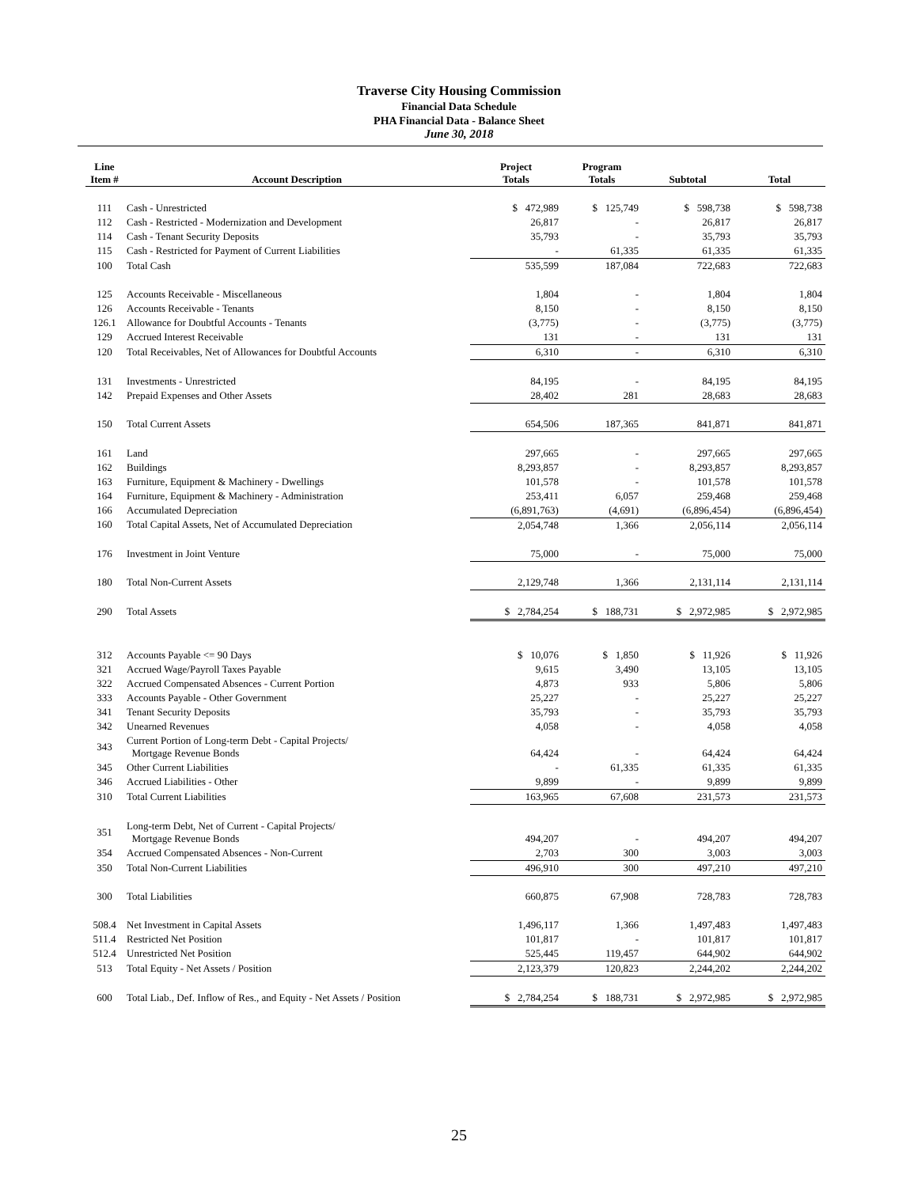Traverse City Housing Commission
Financial Data Schedule
PHA Financial Data - Balance Sheet
June 30, 2018
| Line Item # | Account Description | Project Totals | Program Totals | Subtotal | Total |
| --- | --- | --- | --- | --- | --- |
| 111 | Cash - Unrestricted | $ 472,989 | $ 125,749 | $ 598,738 | $ 598,738 |
| 112 | Cash - Restricted - Modernization and Development | 26,817 | - | 26,817 | 26,817 |
| 114 | Cash - Tenant Security Deposits | 35,793 | - | 35,793 | 35,793 |
| 115 | Cash - Restricted for Payment of Current Liabilities | - | 61,335 | 61,335 | 61,335 |
| 100 | Total Cash | 535,599 | 187,084 | 722,683 | 722,683 |
| 125 | Accounts Receivable - Miscellaneous | 1,804 | - | 1,804 | 1,804 |
| 126 | Accounts Receivable - Tenants | 8,150 | - | 8,150 | 8,150 |
| 126.1 | Allowance for Doubtful Accounts - Tenants | (3,775) | - | (3,775) | (3,775) |
| 129 | Accrued Interest Receivable | 131 | - | 131 | 131 |
| 120 | Total Receivables, Net of Allowances for Doubtful Accounts | 6,310 | - | 6,310 | 6,310 |
| 131 | Investments - Unrestricted | 84,195 | - | 84,195 | 84,195 |
| 142 | Prepaid Expenses and Other Assets | 28,402 | 281 | 28,683 | 28,683 |
| 150 | Total Current Assets | 654,506 | 187,365 | 841,871 | 841,871 |
| 161 | Land | 297,665 | - | 297,665 | 297,665 |
| 162 | Buildings | 8,293,857 | - | 8,293,857 | 8,293,857 |
| 163 | Furniture, Equipment & Machinery - Dwellings | 101,578 | - | 101,578 | 101,578 |
| 164 | Furniture, Equipment & Machinery - Administration | 253,411 | 6,057 | 259,468 | 259,468 |
| 166 | Accumulated Depreciation | (6,891,763) | (4,691) | (6,896,454) | (6,896,454) |
| 160 | Total Capital Assets, Net of Accumulated Depreciation | 2,054,748 | 1,366 | 2,056,114 | 2,056,114 |
| 176 | Investment in Joint Venture | 75,000 | - | 75,000 | 75,000 |
| 180 | Total Non-Current Assets | 2,129,748 | 1,366 | 2,131,114 | 2,131,114 |
| 290 | Total Assets | $ 2,784,254 | $ 188,731 | $ 2,972,985 | $ 2,972,985 |
| 312 | Accounts Payable <= 90 Days | $ 10,076 | $ 1,850 | $ 11,926 | $ 11,926 |
| 321 | Accrued Wage/Payroll Taxes Payable | 9,615 | 3,490 | 13,105 | 13,105 |
| 322 | Accrued Compensated Absences - Current Portion | 4,873 | 933 | 5,806 | 5,806 |
| 333 | Accounts Payable - Other Government | 25,227 | - | 25,227 | 25,227 |
| 341 | Tenant Security Deposits | 35,793 | - | 35,793 | 35,793 |
| 342 | Unearned Revenues | 4,058 | - | 4,058 | 4,058 |
| 343 | Current Portion of Long-term Debt - Capital Projects/ Mortgage Revenue Bonds | 64,424 | - | 64,424 | 64,424 |
| 345 | Other Current Liabilities | - | 61,335 | 61,335 | 61,335 |
| 346 | Accrued Liabilities - Other | 9,899 | - | 9,899 | 9,899 |
| 310 | Total Current Liabilities | 163,965 | 67,608 | 231,573 | 231,573 |
| 351 | Long-term Debt, Net of Current - Capital Projects/ Mortgage Revenue Bonds | 494,207 | - | 494,207 | 494,207 |
| 354 | Accrued Compensated Absences - Non-Current | 2,703 | 300 | 3,003 | 3,003 |
| 350 | Total Non-Current Liabilities | 496,910 | 300 | 497,210 | 497,210 |
| 300 | Total Liabilities | 660,875 | 67,908 | 728,783 | 728,783 |
| 508.4 | Net Investment in Capital Assets | 1,496,117 | 1,366 | 1,497,483 | 1,497,483 |
| 511.4 | Restricted Net Position | 101,817 | - | 101,817 | 101,817 |
| 512.4 | Unrestricted Net Position | 525,445 | 119,457 | 644,902 | 644,902 |
| 513 | Total Equity - Net Assets / Position | 2,123,379 | 120,823 | 2,244,202 | 2,244,202 |
| 600 | Total Liab., Def. Inflow of Res., and Equity - Net Assets / Position | $ 2,784,254 | $ 188,731 | $ 2,972,985 | $ 2,972,985 |
25